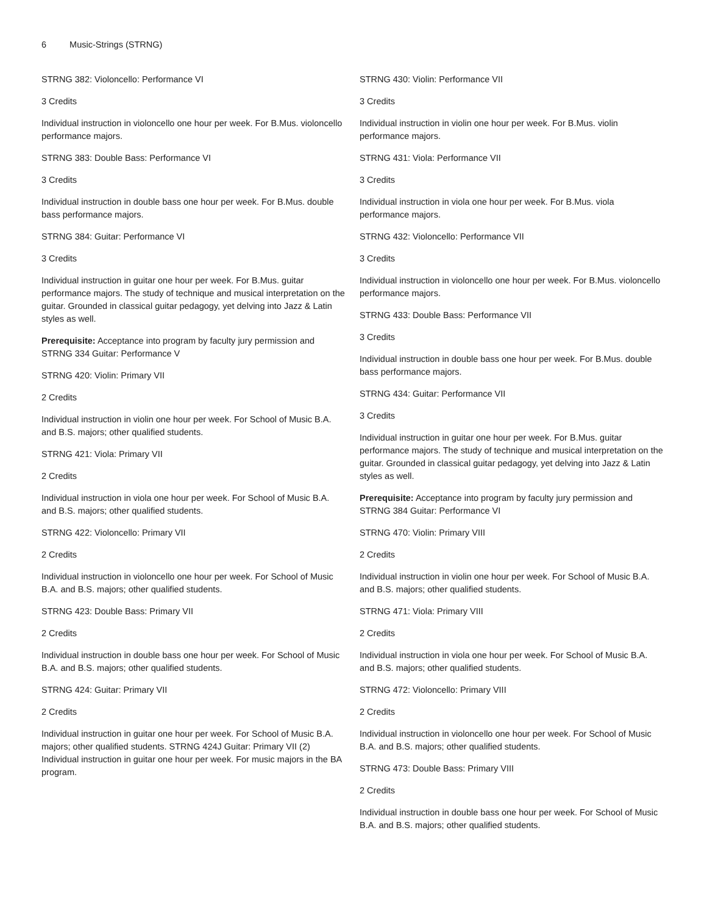6 Music-Strings (STRNG)
STRNG 382: Violoncello: Performance VI
3 Credits
Individual instruction in violoncello one hour per week. For B.Mus. violoncello performance majors.
STRNG 383: Double Bass: Performance VI
3 Credits
Individual instruction in double bass one hour per week. For B.Mus. double bass performance majors.
STRNG 384: Guitar: Performance VI
3 Credits
Individual instruction in guitar one hour per week. For B.Mus. guitar performance majors. The study of technique and musical interpretation on the guitar. Grounded in classical guitar pedagogy, yet delving into Jazz & Latin styles as well.
Prerequisite: Acceptance into program by faculty jury permission and STRNG 334 Guitar: Performance V
STRNG 420: Violin: Primary VII
2 Credits
Individual instruction in violin one hour per week. For School of Music B.A. and B.S. majors; other qualified students.
STRNG 421: Viola: Primary VII
2 Credits
Individual instruction in viola one hour per week. For School of Music B.A. and B.S. majors; other qualified students.
STRNG 422: Violoncello: Primary VII
2 Credits
Individual instruction in violoncello one hour per week. For School of Music B.A. and B.S. majors; other qualified students.
STRNG 423: Double Bass: Primary VII
2 Credits
Individual instruction in double bass one hour per week. For School of Music B.A. and B.S. majors; other qualified students.
STRNG 424: Guitar: Primary VII
2 Credits
Individual instruction in guitar one hour per week. For School of Music B.A. majors; other qualified students. STRNG 424J Guitar: Primary VII (2) Individual instruction in guitar one hour per week. For music majors in the BA program.
STRNG 430: Violin: Performance VII
3 Credits
Individual instruction in violin one hour per week. For B.Mus. violin performance majors.
STRNG 431: Viola: Performance VII
3 Credits
Individual instruction in viola one hour per week. For B.Mus. viola performance majors.
STRNG 432: Violoncello: Performance VII
3 Credits
Individual instruction in violoncello one hour per week. For B.Mus. violoncello performance majors.
STRNG 433: Double Bass: Performance VII
3 Credits
Individual instruction in double bass one hour per week. For B.Mus. double bass performance majors.
STRNG 434: Guitar: Performance VII
3 Credits
Individual instruction in guitar one hour per week. For B.Mus. guitar performance majors. The study of technique and musical interpretation on the guitar. Grounded in classical guitar pedagogy, yet delving into Jazz & Latin styles as well.
Prerequisite: Acceptance into program by faculty jury permission and STRNG 384 Guitar: Performance VI
STRNG 470: Violin: Primary VIII
2 Credits
Individual instruction in violin one hour per week. For School of Music B.A. and B.S. majors; other qualified students.
STRNG 471: Viola: Primary VIII
2 Credits
Individual instruction in viola one hour per week. For School of Music B.A. and B.S. majors; other qualified students.
STRNG 472: Violoncello: Primary VIII
2 Credits
Individual instruction in violoncello one hour per week. For School of Music B.A. and B.S. majors; other qualified students.
STRNG 473: Double Bass: Primary VIII
2 Credits
Individual instruction in double bass one hour per week. For School of Music B.A. and B.S. majors; other qualified students.